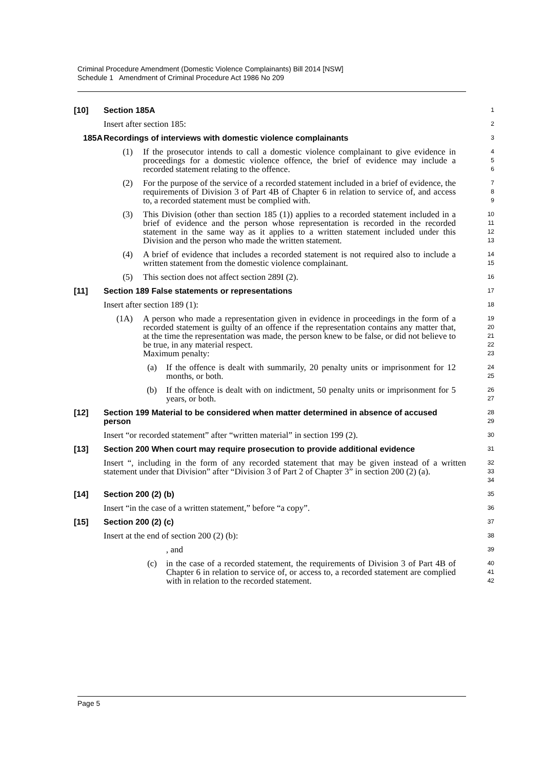Criminal Procedure Amendment (Domestic Violence Complainants) Bill 2014 [NSW]
Schedule 1 Amendment of Criminal Procedure Act 1986 No 209
[10] Section 185A 1
Insert after section 185: 2
185A Recordings of interviews with domestic violence complainants 3
(1) If the prosecutor intends to call a domestic violence complainant to give evidence in proceedings for a domestic violence offence, the brief of evidence may include a recorded statement relating to the offence. 4
5
6
(2) For the purpose of the service of a recorded statement included in a brief of evidence, the requirements of Division 3 of Part 4B of Chapter 6 in relation to service of, and access to, a recorded statement must be complied with. 7
8
9
(3) This Division (other than section 185 (1)) applies to a recorded statement included in a brief of evidence and the person whose representation is recorded in the recorded statement in the same way as it applies to a written statement included under this Division and the person who made the written statement. 10
11
12
13
(4) A brief of evidence that includes a recorded statement is not required also to include a written statement from the domestic violence complainant. 14
15
(5) This section does not affect section 289I (2). 16
[11] Section 189 False statements or representations 17
Insert after section 189 (1): 18
(1A) A person who made a representation given in evidence in proceedings in the form of a recorded statement is guilty of an offence if the representation contains any matter that, at the time the representation was made, the person knew to be false, or did not believe to be true, in any material respect.
Maximum penalty: 19
20
21
22
23
(a) If the offence is dealt with summarily, 20 penalty units or imprisonment for 12 months, or both. 24
25
(b) If the offence is dealt with on indictment, 50 penalty units or imprisonment for 5 years, or both. 26
27
[12] Section 199 Material to be considered when matter determined in absence of accused person 28
29
Insert “or recorded statement” after “written material” in section 199 (2). 30
[13] Section 200 When court may require prosecution to provide additional evidence 31
Insert “, including in the form of any recorded statement that may be given instead of a written statement under that Division” after “Division 3 of Part 2 of Chapter 3” in section 200 (2) (a). 32
33
34
[14] Section 200 (2) (b) 35
Insert “in the case of a written statement,” before “a copy”. 36
[15] Section 200 (2) (c) 37
Insert at the end of section 200 (2) (b): 38
, and 39
(c) in the case of a recorded statement, the requirements of Division 3 of Part 4B of Chapter 6 in relation to service of, or access to, a recorded statement are complied with in relation to the recorded statement. 40
41
42
Page 5